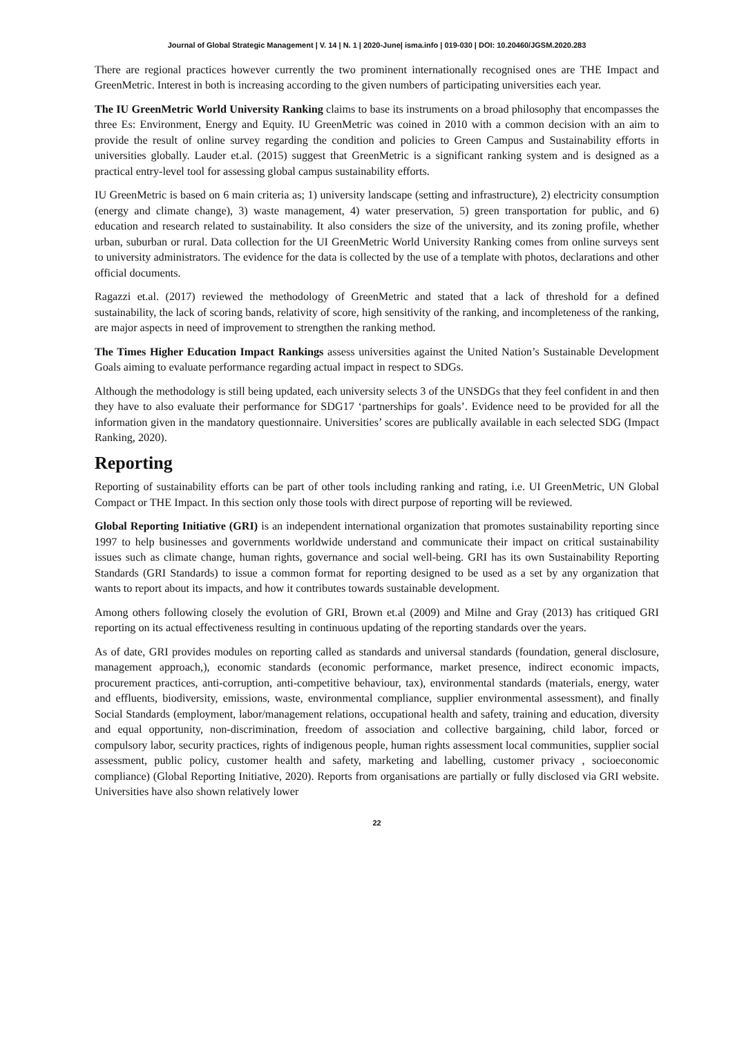Journal of Global Strategic Management | V. 14 | N. 1 | 2020-June| isma.info | 019-030 | DOI: 10.20460/JGSM.2020.283
There are regional practices however currently the two prominent internationally recognised ones are THE Impact and GreenMetric. Interest in both is increasing according to the given numbers of participating universities each year.
The IU GreenMetric World University Ranking claims to base its instruments on a broad philosophy that encompasses the three Es: Environment, Energy and Equity. IU GreenMetric was coined in 2010 with a common decision with an aim to provide the result of online survey regarding the condition and policies to Green Campus and Sustainability efforts in universities globally. Lauder et.al. (2015) suggest that GreenMetric is a significant ranking system and is designed as a practical entry-level tool for assessing global campus sustainability efforts.
IU GreenMetric is based on 6 main criteria as; 1) university landscape (setting and infrastructure), 2) electricity consumption (energy and climate change), 3) waste management, 4) water preservation, 5) green transportation for public, and 6) education and research related to sustainability. It also considers the size of the university, and its zoning profile, whether urban, suburban or rural. Data collection for the UI GreenMetric World University Ranking comes from online surveys sent to university administrators. The evidence for the data is collected by the use of a template with photos, declarations and other official documents.
Ragazzi et.al. (2017) reviewed the methodology of GreenMetric and stated that a lack of threshold for a defined sustainability, the lack of scoring bands, relativity of score, high sensitivity of the ranking, and incompleteness of the ranking, are major aspects in need of improvement to strengthen the ranking method.
The Times Higher Education Impact Rankings assess universities against the United Nation’s Sustainable Development Goals aiming to evaluate performance regarding actual impact in respect to SDGs.
Although the methodology is still being updated, each university selects 3 of the UNSDGs that they feel confident in and then they have to also evaluate their performance for SDG17 ‘partnerships for goals’. Evidence need to be provided for all the information given in the mandatory questionnaire. Universities’ scores are publically available in each selected SDG (Impact Ranking, 2020).
Reporting
Reporting of sustainability efforts can be part of other tools including ranking and rating, i.e. UI GreenMetric, UN Global Compact or THE Impact. In this section only those tools with direct purpose of reporting will be reviewed.
Global Reporting Initiative (GRI) is an independent international organization that promotes sustainability reporting since 1997 to help businesses and governments worldwide understand and communicate their impact on critical sustainability issues such as climate change, human rights, governance and social well-being. GRI has its own Sustainability Reporting Standards (GRI Standards) to issue a common format for reporting designed to be used as a set by any organization that wants to report about its impacts, and how it contributes towards sustainable development.
Among others following closely the evolution of GRI, Brown et.al (2009) and Milne and Gray (2013) has critiqued GRI reporting on its actual effectiveness resulting in continuous updating of the reporting standards over the years.
As of date, GRI provides modules on reporting called as standards and universal standards (foundation, general disclosure, management approach,), economic standards (economic performance, market presence, indirect economic impacts, procurement practices, anti-corruption, anti-competitive behaviour, tax), environmental standards (materials, energy, water and effluents, biodiversity, emissions, waste, environmental compliance, supplier environmental assessment), and finally Social Standards (employment, labor/management relations, occupational health and safety, training and education, diversity and equal opportunity, non-discrimination, freedom of association and collective bargaining, child labor, forced or compulsory labor, security practices, rights of indigenous people, human rights assessment local communities, supplier social assessment, public policy, customer health and safety, marketing and labelling, customer privacy , socioeconomic compliance) (Global Reporting Initiative, 2020). Reports from organisations are partially or fully disclosed via GRI website. Universities have also shown relatively lower
22